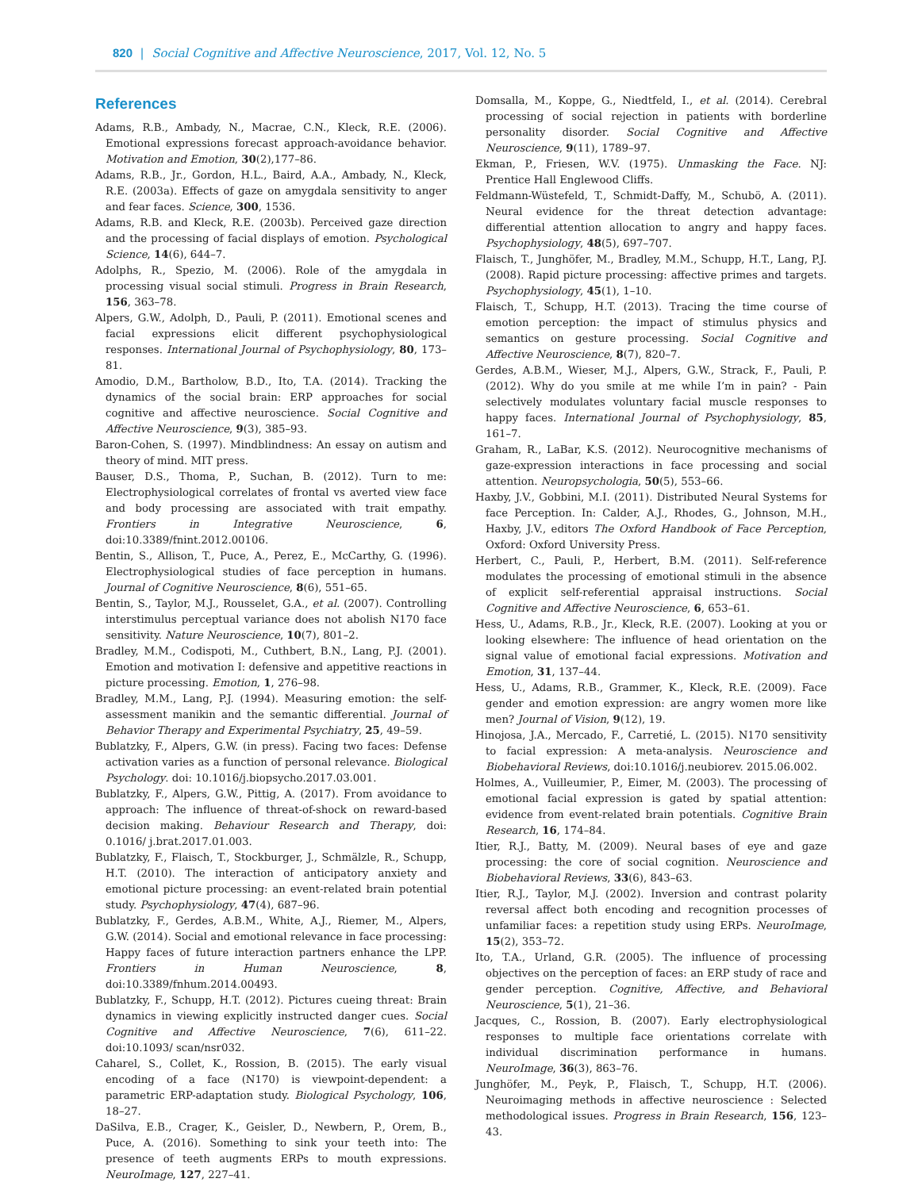820 | Social Cognitive and Affective Neuroscience, 2017, Vol. 12, No. 5
References
Adams, R.B., Ambady, N., Macrae, C.N., Kleck, R.E. (2006). Emotional expressions forecast approach-avoidance behavior. Motivation and Emotion, 30(2),177–86.
Adams, R.B., Jr., Gordon, H.L., Baird, A.A., Ambady, N., Kleck, R.E. (2003a). Effects of gaze on amygdala sensitivity to anger and fear faces. Science, 300, 1536.
Adams, R.B. and Kleck, R.E. (2003b). Perceived gaze direction and the processing of facial displays of emotion. Psychological Science, 14(6), 644–7.
Adolphs, R., Spezio, M. (2006). Role of the amygdala in processing visual social stimuli. Progress in Brain Research, 156, 363–78.
Alpers, G.W., Adolph, D., Pauli, P. (2011). Emotional scenes and facial expressions elicit different psychophysiological responses. International Journal of Psychophysiology, 80, 173–81.
Amodio, D.M., Bartholow, B.D., Ito, T.A. (2014). Tracking the dynamics of the social brain: ERP approaches for social cognitive and affective neuroscience. Social Cognitive and Affective Neuroscience, 9(3), 385–93.
Baron-Cohen, S. (1997). Mindblindness: An essay on autism and theory of mind. MIT press.
Bauser, D.S., Thoma, P., Suchan, B. (2012). Turn to me: Electrophysiological correlates of frontal vs averted view face and body processing are associated with trait empathy. Frontiers in Integrative Neuroscience, 6, doi:10.3389/fnint.2012.00106.
Bentin, S., Allison, T., Puce, A., Perez, E., McCarthy, G. (1996). Electrophysiological studies of face perception in humans. Journal of Cognitive Neuroscience, 8(6), 551–65.
Bentin, S., Taylor, M.J., Rousselet, G.A., et al. (2007). Controlling interstimulus perceptual variance does not abolish N170 face sensitivity. Nature Neuroscience, 10(7), 801–2.
Bradley, M.M., Codispoti, M., Cuthbert, B.N., Lang, P.J. (2001). Emotion and motivation I: defensive and appetitive reactions in picture processing. Emotion, 1, 276–98.
Bradley, M.M., Lang, P.J. (1994). Measuring emotion: the self-assessment manikin and the semantic differential. Journal of Behavior Therapy and Experimental Psychiatry, 25, 49–59.
Bublatzky, F., Alpers, G.W. (in press). Facing two faces: Defense activation varies as a function of personal relevance. Biological Psychology. doi: 10.1016/j.biopsycho.2017.03.001.
Bublatzky, F., Alpers, G.W., Pittig, A. (2017). From avoidance to approach: The influence of threat-of-shock on reward-based decision making. Behaviour Research and Therapy, doi: 0.1016/ j.brat.2017.01.003.
Bublatzky, F., Flaisch, T., Stockburger, J., Schmälzle, R., Schupp, H.T. (2010). The interaction of anticipatory anxiety and emotional picture processing: an event-related brain potential study. Psychophysiology, 47(4), 687–96.
Bublatzky, F., Gerdes, A.B.M., White, A.J., Riemer, M., Alpers, G.W. (2014). Social and emotional relevance in face processing: Happy faces of future interaction partners enhance the LPP. Frontiers in Human Neuroscience, 8, doi:10.3389/fnhum.2014.00493.
Bublatzky, F., Schupp, H.T. (2012). Pictures cueing threat: Brain dynamics in viewing explicitly instructed danger cues. Social Cognitive and Affective Neuroscience, 7(6), 611–22. doi:10.1093/ scan/nsr032.
Caharel, S., Collet, K., Rossion, B. (2015). The early visual encoding of a face (N170) is viewpoint-dependent: a parametric ERP-adaptation study. Biological Psychology, 106, 18–27.
DaSilva, E.B., Crager, K., Geisler, D., Newbern, P., Orem, B., Puce, A. (2016). Something to sink your teeth into: The presence of teeth augments ERPs to mouth expressions. NeuroImage, 127, 227–41.
Domsalla, M., Koppe, G., Niedtfeld, I., et al. (2014). Cerebral processing of social rejection in patients with borderline personality disorder. Social Cognitive and Affective Neuroscience, 9(11), 1789–97.
Ekman, P., Friesen, W.V. (1975). Unmasking the Face. NJ: Prentice Hall Englewood Cliffs.
Feldmann-Wüstefeld, T., Schmidt-Daffy, M., Schubö, A. (2011). Neural evidence for the threat detection advantage: differential attention allocation to angry and happy faces. Psychophysiology, 48(5), 697–707.
Flaisch, T., Junghöfer, M., Bradley, M.M., Schupp, H.T., Lang, P.J. (2008). Rapid picture processing: affective primes and targets. Psychophysiology, 45(1), 1–10.
Flaisch, T., Schupp, H.T. (2013). Tracing the time course of emotion perception: the impact of stimulus physics and semantics on gesture processing. Social Cognitive and Affective Neuroscience, 8(7), 820–7.
Gerdes, A.B.M., Wieser, M.J., Alpers, G.W., Strack, F., Pauli, P. (2012). Why do you smile at me while I’m in pain? - Pain selectively modulates voluntary facial muscle responses to happy faces. International Journal of Psychophysiology, 85, 161–7.
Graham, R., LaBar, K.S. (2012). Neurocognitive mechanisms of gaze-expression interactions in face processing and social attention. Neuropsychologia, 50(5), 553–66.
Haxby, J.V., Gobbini, M.I. (2011). Distributed Neural Systems for face Perception. In: Calder, A.J., Rhodes, G., Johnson, M.H., Haxby, J.V., editors The Oxford Handbook of Face Perception, Oxford: Oxford University Press.
Herbert, C., Pauli, P., Herbert, B.M. (2011). Self-reference modulates the processing of emotional stimuli in the absence of explicit self-referential appraisal instructions. Social Cognitive and Affective Neuroscience, 6, 653–61.
Hess, U., Adams, R.B., Jr., Kleck, R.E. (2007). Looking at you or looking elsewhere: The influence of head orientation on the signal value of emotional facial expressions. Motivation and Emotion, 31, 137–44.
Hess, U., Adams, R.B., Grammer, K., Kleck, R.E. (2009). Face gender and emotion expression: are angry women more like men? Journal of Vision, 9(12), 19.
Hinojosa, J.A., Mercado, F., Carretié, L. (2015). N170 sensitivity to facial expression: A meta-analysis. Neuroscience and Biobehavioral Reviews, doi:10.1016/j.neubiorev. 2015.06.002.
Holmes, A., Vuilleumier, P., Eimer, M. (2003). The processing of emotional facial expression is gated by spatial attention: evidence from event-related brain potentials. Cognitive Brain Research, 16, 174–84.
Itier, R.J., Batty, M. (2009). Neural bases of eye and gaze processing: the core of social cognition. Neuroscience and Biobehavioral Reviews, 33(6), 843–63.
Itier, R.J., Taylor, M.J. (2002). Inversion and contrast polarity reversal affect both encoding and recognition processes of unfamiliar faces: a repetition study using ERPs. NeuroImage, 15(2), 353–72.
Ito, T.A., Urland, G.R. (2005). The influence of processing objectives on the perception of faces: an ERP study of race and gender perception. Cognitive, Affective, and Behavioral Neuroscience, 5(1), 21–36.
Jacques, C., Rossion, B. (2007). Early electrophysiological responses to multiple face orientations correlate with individual discrimination performance in humans. NeuroImage, 36(3), 863–76.
Junghöfer, M., Peyk, P., Flaisch, T., Schupp, H.T. (2006). Neuroimaging methods in affective neuroscience : Selected methodological issues. Progress in Brain Research, 156, 123–43.